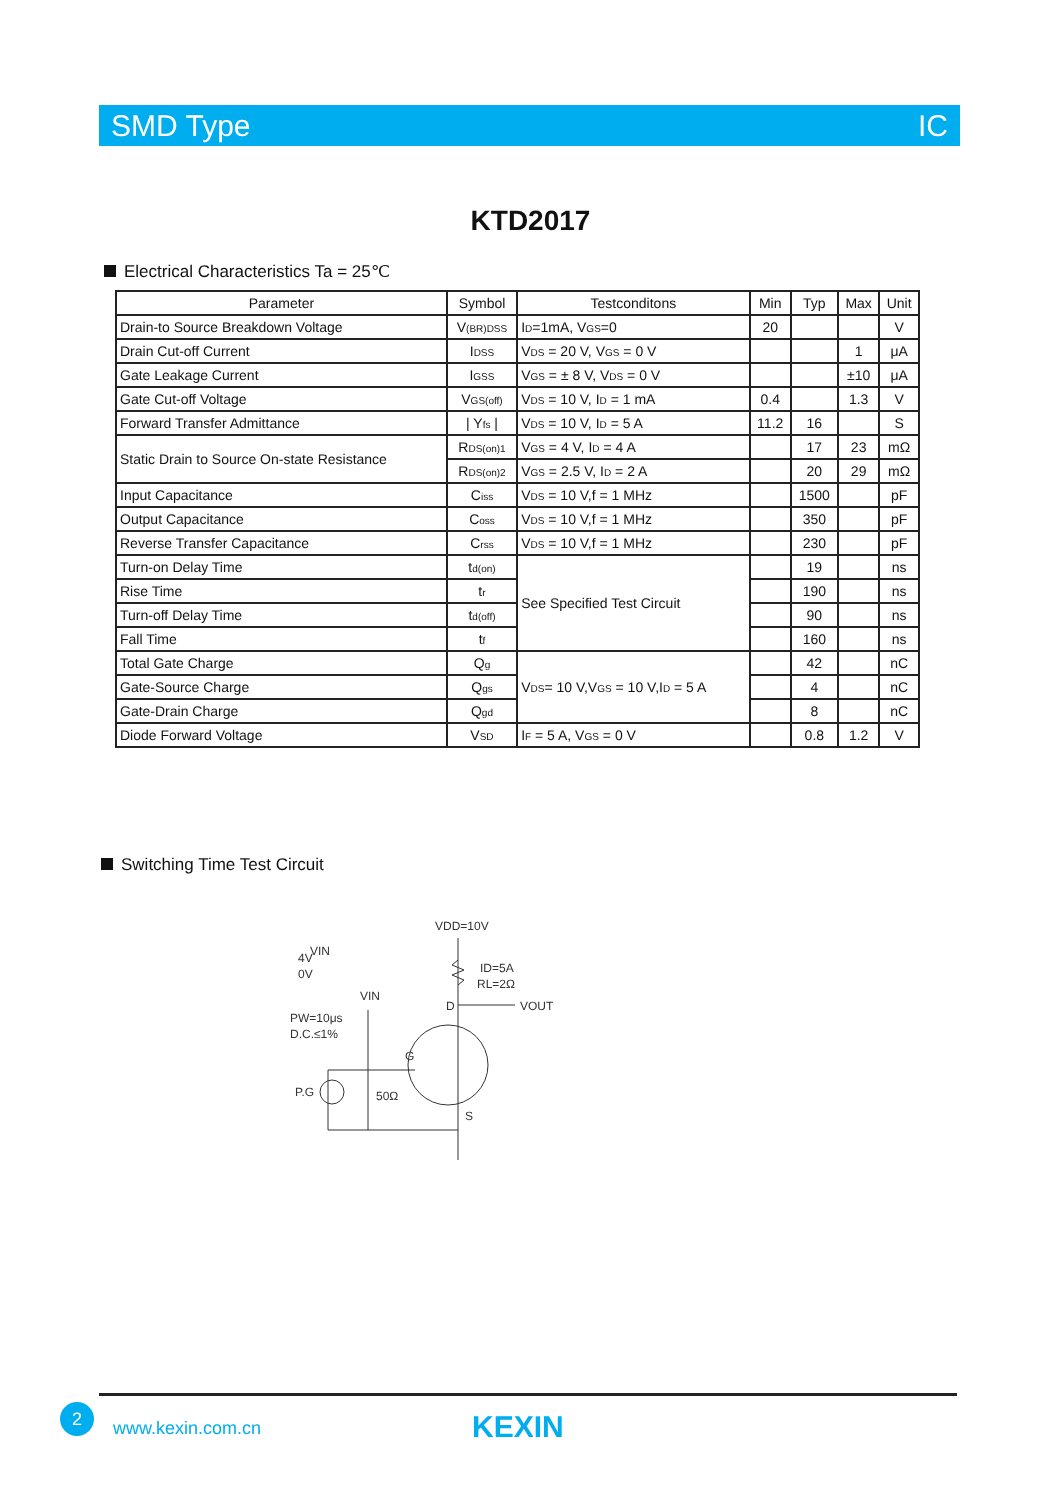SMD Type IC
KTD2017
Electrical Characteristics Ta = 25℃
| Parameter | Symbol | Testconditons | Min | Typ | Max | Unit |
| --- | --- | --- | --- | --- | --- | --- |
| Drain-to Source Breakdown Voltage | V<sub>(BR)DSS</sub> | I<sub>D</sub>=1mA, V<sub>GS</sub>=0 | 20 | | | V |
| Drain Cut-off Current | I<sub>DSS</sub> | V<sub>DS</sub> = 20 V, V<sub>GS</sub> = 0 V | | | 1 | μA |
| Gate Leakage Current | I<sub>GSS</sub> | V<sub>GS</sub> = ± 8 V, V<sub>DS</sub> = 0 V | | | ±10 | μA |
| Gate Cut-off Voltage | V<sub>GS(off)</sub> | V<sub>DS</sub> = 10 V, I<sub>D</sub> = 1 mA | 0.4 | | 1.3 | V |
| Forward Transfer Admittance | / Y<sub>fs</sub> / | V<sub>DS</sub> = 10 V, I<sub>D</sub> = 5 A | 11.2 | 16 | | S |
| Static Drain to Source On-state Resistance | R<sub>DS(on)1</sub> | V<sub>GS</sub> = 4 V, I<sub>D</sub> = 4 A | | 17 | 23 | mΩ |
| | R<sub>DS(on)2</sub> | V<sub>GS</sub> = 2.5 V, I<sub>D</sub> = 2 A | | 20 | 29 | mΩ |
| Input Capacitance | C<sub>iss</sub> | V<sub>DS</sub> = 10 V,f = 1 MHz | | 1500 | | pF |
| Output Capacitance | C<sub>oss</sub> | V<sub>DS</sub> = 10 V,f = 1 MHz | | 350 | | pF |
| Reverse Transfer Capacitance | C<sub>rss</sub> | V<sub>DS</sub> = 10 V,f = 1 MHz | | 230 | | pF |
| Turn-on Delay Time | t<sub>d(on)</sub> | See Specified Test Circuit | | 19 | | ns |
| Rise Time | t<sub>r</sub> | | | 190 | | ns |
| Turn-off Delay Time | t<sub>d(off)</sub> | | | 90 | | ns |
| Fall Time | t<sub>f</sub> | | | 160 | | ns |
| Total Gate Charge | Q<sub>g</sub> | V<sub>DS</sub>= 10 V,V<sub>GS</sub> = 10 V,I<sub>D</sub> = 5 A | | 42 | | nC |
| Gate-Source Charge | Q<sub>gs</sub> | | | 4 | | nC |
| Gate-Drain Charge | Q<sub>gd</sub> | | | 8 | | nC |
| Diode Forward Voltage | V<sub>SD</sub> | I<sub>F</sub> = 5 A, V<sub>GS</sub> = 0 V | | 0.8 | 1.2 | V |
Switching Time Test Circuit
VDD=10V
ID=5A
RL=2Ω
D
VOUT
VIN
4V
0V
VIN
PW=10μs
D.C.≤1%
G
P.G
50Ω
S
2
www.kexin.com.cn KEXIN